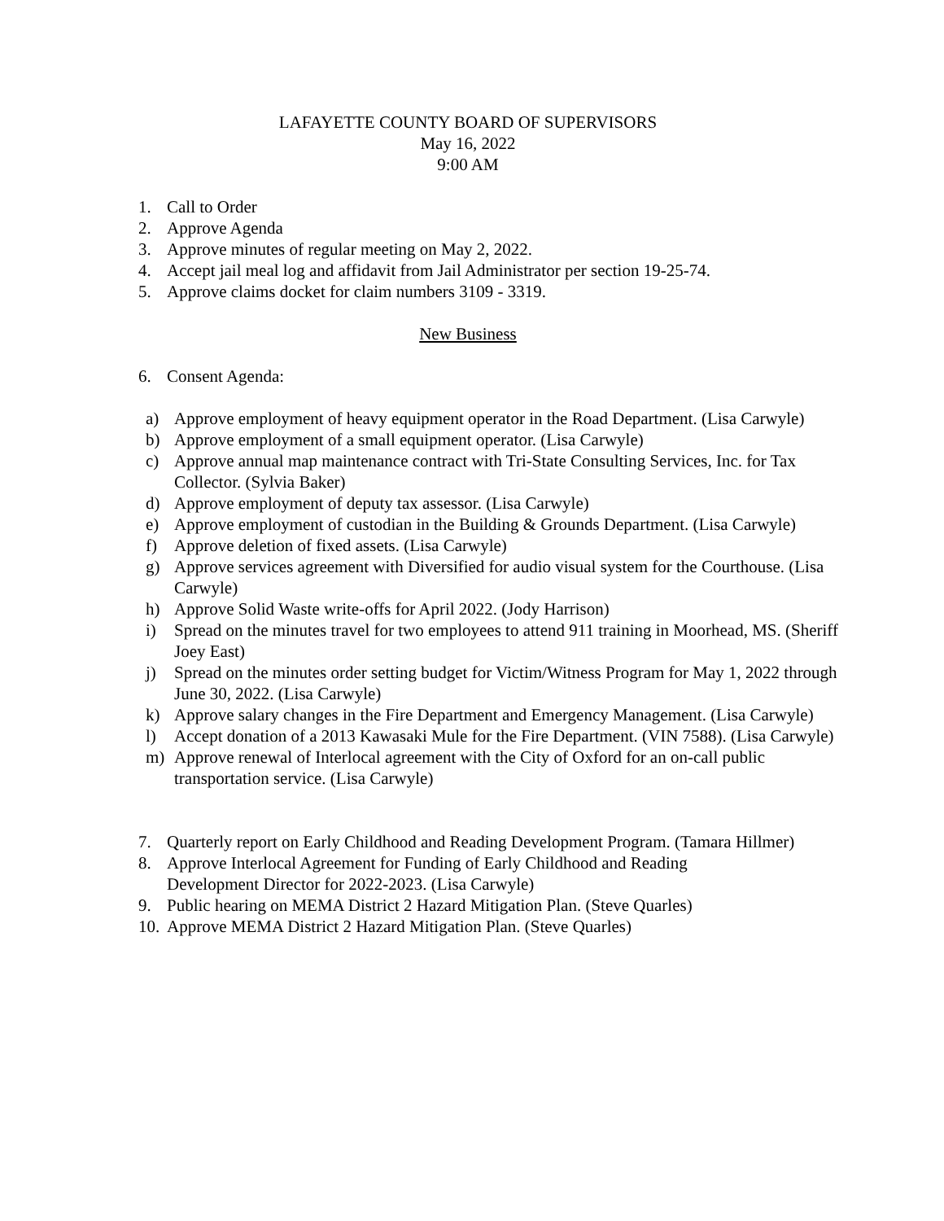LAFAYETTE COUNTY BOARD OF SUPERVISORS
May 16, 2022
9:00 AM
1. Call to Order
2. Approve Agenda
3. Approve minutes of regular meeting on May 2, 2022.
4. Accept jail meal log and affidavit from Jail Administrator per section 19-25-74.
5. Approve claims docket for claim numbers 3109 - 3319.
New Business
6. Consent Agenda:
a) Approve employment of heavy equipment operator in the Road Department. (Lisa Carwyle)
b) Approve employment of a small equipment operator. (Lisa Carwyle)
c) Approve annual map maintenance contract with Tri-State Consulting Services, Inc. for Tax Collector. (Sylvia Baker)
d) Approve employment of deputy tax assessor. (Lisa Carwyle)
e) Approve employment of custodian in the Building & Grounds Department. (Lisa Carwyle)
f) Approve deletion of fixed assets. (Lisa Carwyle)
g) Approve services agreement with Diversified for audio visual system for the Courthouse. (Lisa Carwyle)
h) Approve Solid Waste write-offs for April 2022. (Jody Harrison)
i) Spread on the minutes travel for two employees to attend 911 training in Moorhead, MS. (Sheriff Joey East)
j) Spread on the minutes order setting budget for Victim/Witness Program for May 1, 2022 through June 30, 2022. (Lisa Carwyle)
k) Approve salary changes in the Fire Department and Emergency Management. (Lisa Carwyle)
l) Accept donation of a 2013 Kawasaki Mule for the Fire Department. (VIN 7588). (Lisa Carwyle)
m) Approve renewal of Interlocal agreement with the City of Oxford for an on-call public transportation service. (Lisa Carwyle)
7. Quarterly report on Early Childhood and Reading Development Program. (Tamara Hillmer)
8. Approve Interlocal Agreement for Funding of Early Childhood and Reading
Development Director for 2022-2023. (Lisa Carwyle)
9. Public hearing on MEMA District 2 Hazard Mitigation Plan. (Steve Quarles)
10. Approve MEMA District 2 Hazard Mitigation Plan. (Steve Quarles)